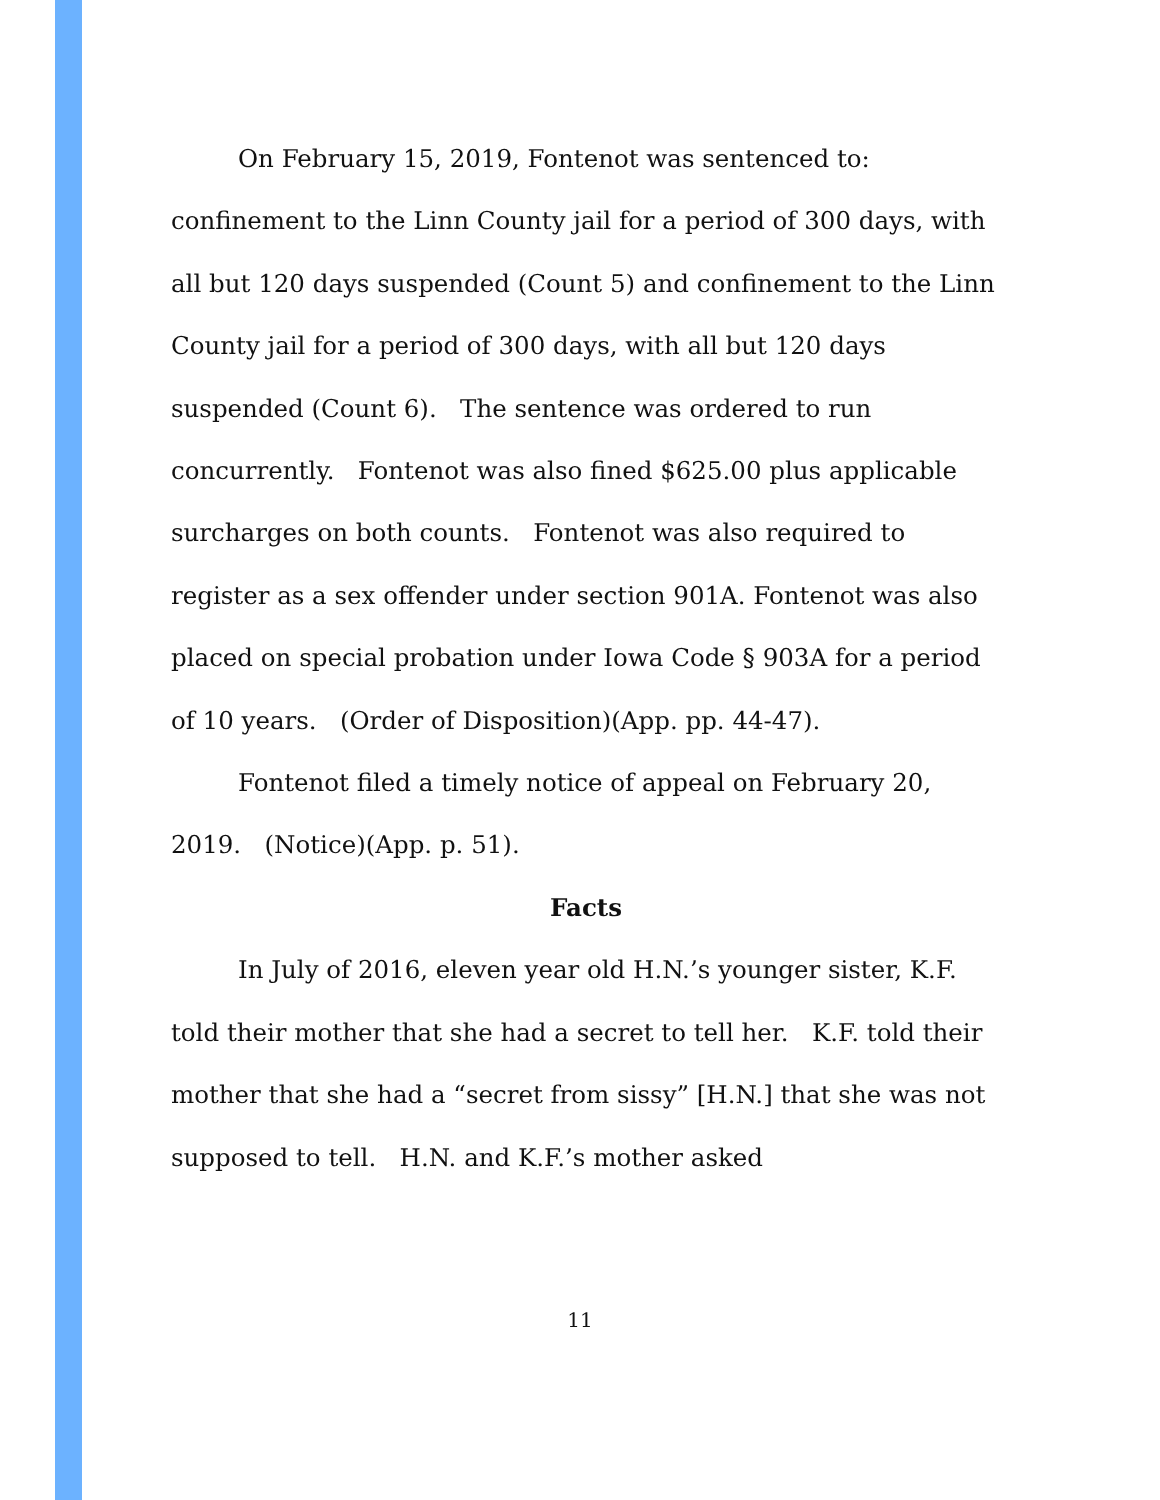On February 15, 2019, Fontenot was sentenced to: confinement to the Linn County jail for a period of 300 days, with all but 120 days suspended (Count 5) and confinement to the Linn County jail for a period of 300 days, with all but 120 days suspended (Count 6). The sentence was ordered to run concurrently. Fontenot was also fined $625.00 plus applicable surcharges on both counts. Fontenot was also required to register as a sex offender under section 901A. Fontenot was also placed on special probation under Iowa Code § 903A for a period of 10 years. (Order of Disposition)(App. pp. 44-47).
Fontenot filed a timely notice of appeal on February 20, 2019. (Notice)(App. p. 51).
Facts
In July of 2016, eleven year old H.N.’s younger sister, K.F. told their mother that she had a secret to tell her. K.F. told their mother that she had a “secret from sissy” [H.N.] that she was not supposed to tell. H.N. and K.F.’s mother asked
11